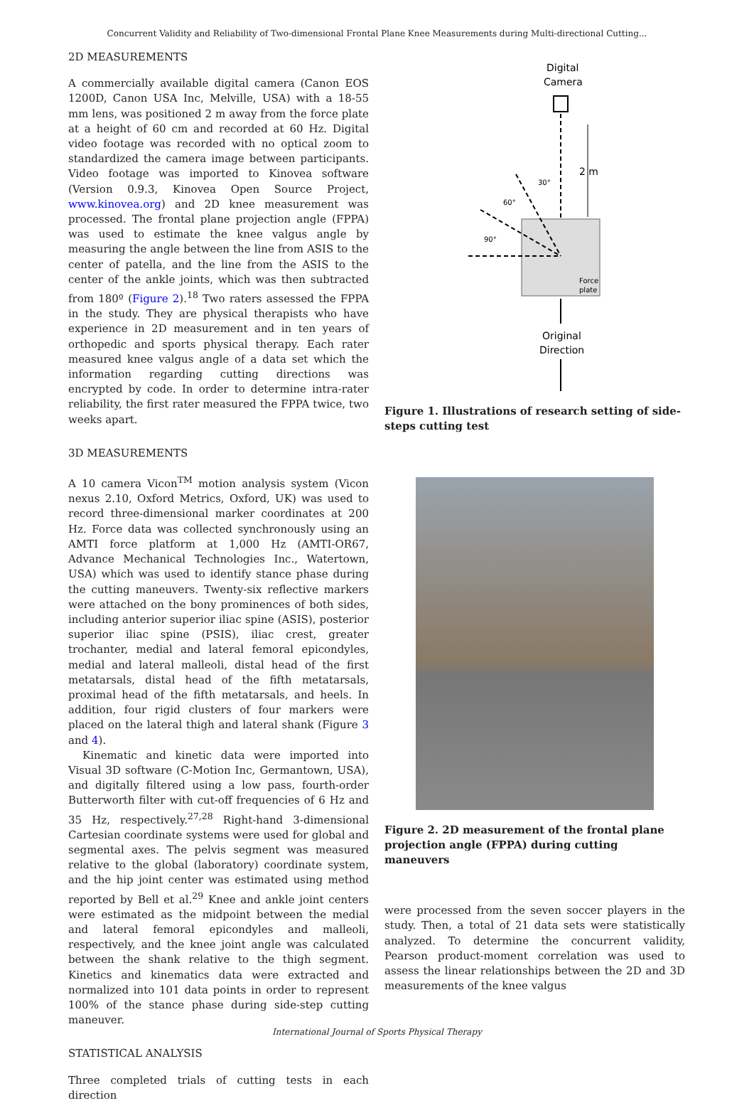Concurrent Validity and Reliability of Two-dimensional Frontal Plane Knee Measurements during Multi-directional Cutting...
2D MEASUREMENTS
A commercially available digital camera (Canon EOS 1200D, Canon USA Inc, Melville, USA) with a 18-55 mm lens, was positioned 2 m away from the force plate at a height of 60 cm and recorded at 60 Hz. Digital video footage was recorded with no optical zoom to standardized the camera image between participants. Video footage was imported to Kinovea software (Version 0.9.3, Kinovea Open Source Project, www.kinovea.org) and 2D knee measurement was processed. The frontal plane projection angle (FPPA) was used to estimate the knee valgus angle by measuring the angle between the line from ASIS to the center of patella, and the line from the ASIS to the center of the ankle joints, which was then subtracted from 180º (Figure 2).<sup>18</sup> Two raters assessed the FPPA in the study. They are physical therapists who have experience in 2D measurement and in ten years of orthopedic and sports physical therapy. Each rater measured knee valgus angle of a data set which the information regarding cutting directions was encrypted by code. In order to determine intra-rater reliability, the first rater measured the FPPA twice, two weeks apart.
3D MEASUREMENTS
A 10 camera Vicon<sup>TM</sup> motion analysis system (Vicon nexus 2.10, Oxford Metrics, Oxford, UK) was used to record three-dimensional marker coordinates at 200 Hz. Force data was collected synchronously using an AMTI force platform at 1,000 Hz (AMTI-OR67, Advance Mechanical Technologies Inc., Watertown, USA) which was used to identify stance phase during the cutting maneuvers. Twenty-six reflective markers were attached on the bony prominences of both sides, including anterior superior iliac spine (ASIS), posterior superior iliac spine (PSIS), iliac crest, greater trochanter, medial and lateral femoral epicondyles, medial and lateral malleoli, distal head of the first metatarsals, distal head of the fifth metatarsals, proximal head of the fifth metatarsals, and heels. In addition, four rigid clusters of four markers were placed on the lateral thigh and lateral shank (Figure 3 and 4).
Kinematic and kinetic data were imported into Visual 3D software (C-Motion Inc, Germantown, USA), and digitally filtered using a low pass, fourth-order Butterworth filter with cut-off frequencies of 6 Hz and 35 Hz, respectively.<sup>27,28</sup> Right-hand 3-dimensional Cartesian coordinate systems were used for global and segmental axes. The pelvis segment was measured relative to the global (laboratory) coordinate system, and the hip joint center was estimated using method reported by Bell et al.<sup>29</sup> Knee and ankle joint centers were estimated as the midpoint between the medial and lateral femoral epicondyles and malleoli, respectively, and the knee joint angle was calculated between the shank relative to the thigh segment. Kinetics and kinematics data were extracted and normalized into 101 data points in order to represent 100% of the stance phase during side-step cutting maneuver.
STATISTICAL ANALYSIS
Three completed trials of cutting tests in each direction
Digital
Camera
2 m
30°
60°
90°
Force
plate
Original
Direction
Figure 1. Illustrations of research setting of side-steps cutting test
Figure 2. 2D measurement of the frontal plane projection angle (FPPA) during cutting maneuvers
were processed from the seven soccer players in the study. Then, a total of 21 data sets were statistically analyzed. To determine the concurrent validity, Pearson product-moment correlation was used to assess the linear relationships between the 2D and 3D measurements of the knee valgus
International Journal of Sports Physical Therapy